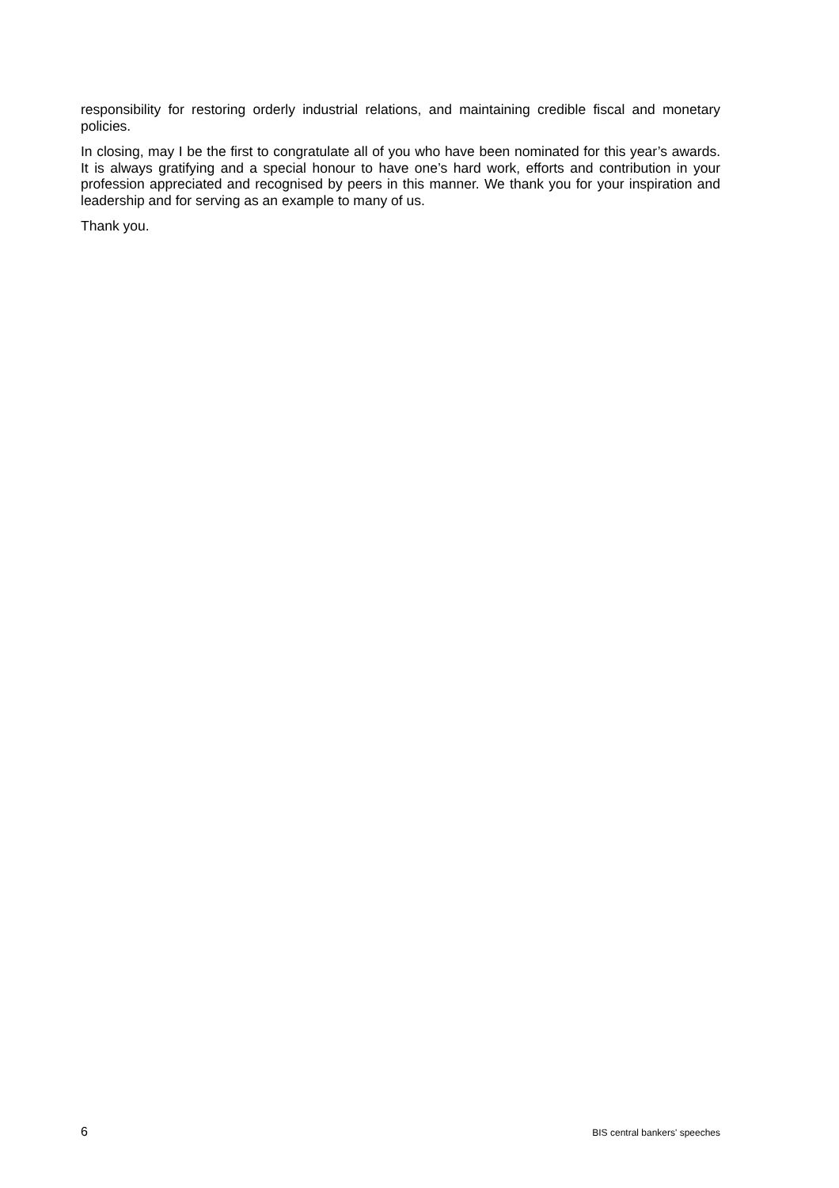responsibility for restoring orderly industrial relations, and maintaining credible fiscal and monetary policies.
In closing, may I be the first to congratulate all of you who have been nominated for this year’s awards. It is always gratifying and a special honour to have one’s hard work, efforts and contribution in your profession appreciated and recognised by peers in this manner. We thank you for your inspiration and leadership and for serving as an example to many of us.
Thank you.
6 BIS central bankers' speeches